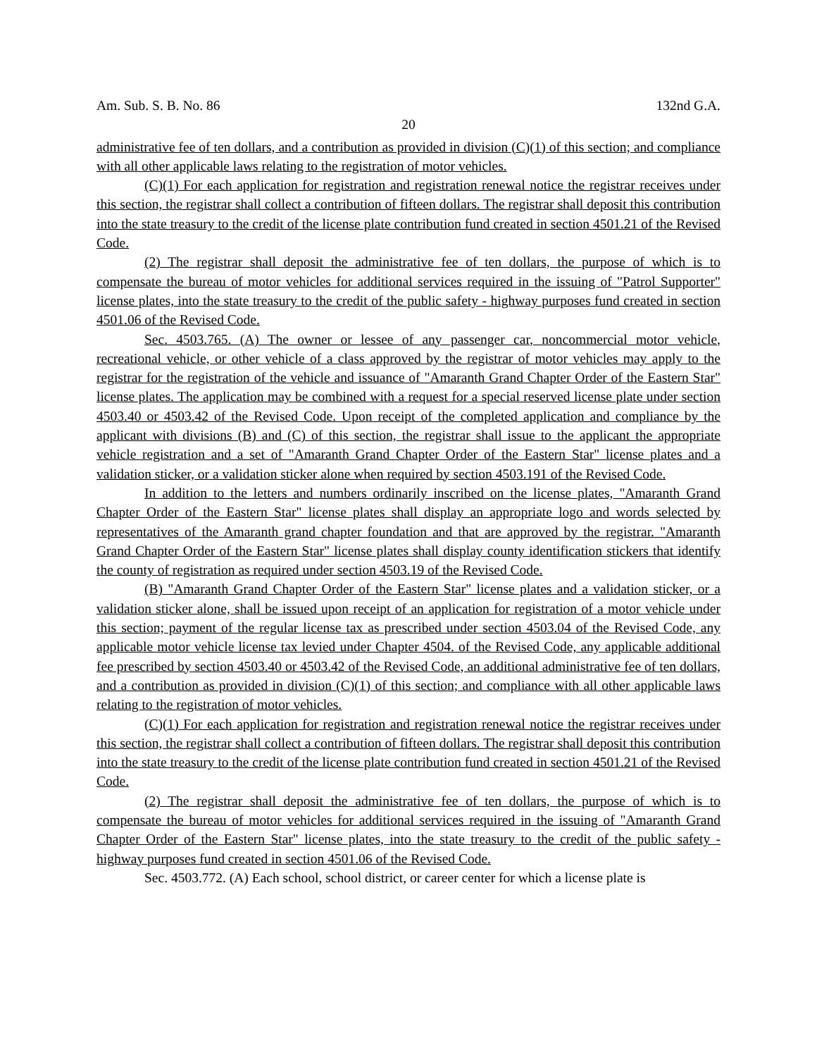Am. Sub. S. B. No. 86 132nd G.A.
20
administrative fee of ten dollars, and a contribution as provided in division (C)(1) of this section; and compliance with all other applicable laws relating to the registration of motor vehicles.
(C)(1) For each application for registration and registration renewal notice the registrar receives under this section, the registrar shall collect a contribution of fifteen dollars. The registrar shall deposit this contribution into the state treasury to the credit of the license plate contribution fund created in section 4501.21 of the Revised Code.
(2) The registrar shall deposit the administrative fee of ten dollars, the purpose of which is to compensate the bureau of motor vehicles for additional services required in the issuing of "Patrol Supporter" license plates, into the state treasury to the credit of the public safety - highway purposes fund created in section 4501.06 of the Revised Code.
Sec. 4503.765. (A) The owner or lessee of any passenger car, noncommercial motor vehicle, recreational vehicle, or other vehicle of a class approved by the registrar of motor vehicles may apply to the registrar for the registration of the vehicle and issuance of "Amaranth Grand Chapter Order of the Eastern Star" license plates. The application may be combined with a request for a special reserved license plate under section 4503.40 or 4503.42 of the Revised Code. Upon receipt of the completed application and compliance by the applicant with divisions (B) and (C) of this section, the registrar shall issue to the applicant the appropriate vehicle registration and a set of "Amaranth Grand Chapter Order of the Eastern Star" license plates and a validation sticker, or a validation sticker alone when required by section 4503.191 of the Revised Code.
In addition to the letters and numbers ordinarily inscribed on the license plates, "Amaranth Grand Chapter Order of the Eastern Star" license plates shall display an appropriate logo and words selected by representatives of the Amaranth grand chapter foundation and that are approved by the registrar. "Amaranth Grand Chapter Order of the Eastern Star" license plates shall display county identification stickers that identify the county of registration as required under section 4503.19 of the Revised Code.
(B) "Amaranth Grand Chapter Order of the Eastern Star" license plates and a validation sticker, or a validation sticker alone, shall be issued upon receipt of an application for registration of a motor vehicle under this section; payment of the regular license tax as prescribed under section 4503.04 of the Revised Code, any applicable motor vehicle license tax levied under Chapter 4504. of the Revised Code, any applicable additional fee prescribed by section 4503.40 or 4503.42 of the Revised Code, an additional administrative fee of ten dollars, and a contribution as provided in division (C)(1) of this section; and compliance with all other applicable laws relating to the registration of motor vehicles.
(C)(1) For each application for registration and registration renewal notice the registrar receives under this section, the registrar shall collect a contribution of fifteen dollars. The registrar shall deposit this contribution into the state treasury to the credit of the license plate contribution fund created in section 4501.21 of the Revised Code.
(2) The registrar shall deposit the administrative fee of ten dollars, the purpose of which is to compensate the bureau of motor vehicles for additional services required in the issuing of "Amaranth Grand Chapter Order of the Eastern Star" license plates, into the state treasury to the credit of the public safety - highway purposes fund created in section 4501.06 of the Revised Code.
Sec. 4503.772. (A) Each school, school district, or career center for which a license plate is